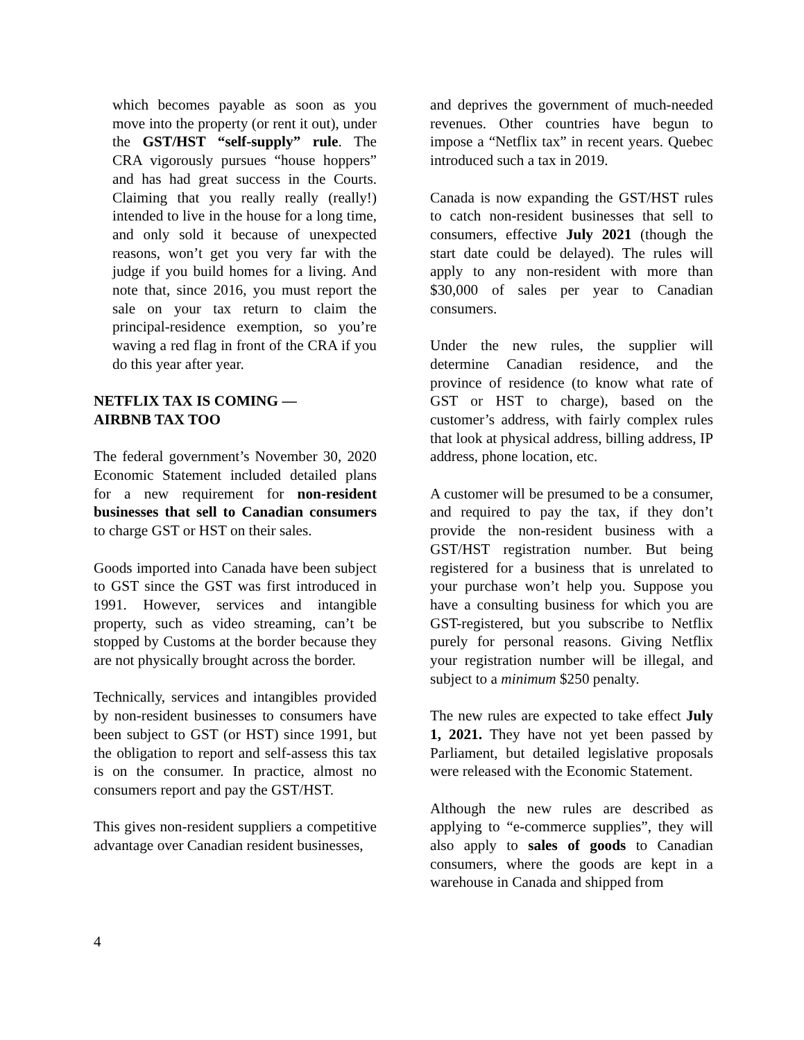which becomes payable as soon as you move into the property (or rent it out), under the GST/HST “self-supply” rule. The CRA vigorously pursues “house hoppers” and has had great success in the Courts. Claiming that you really really (really!) intended to live in the house for a long time, and only sold it because of unexpected reasons, won’t get you very far with the judge if you build homes for a living. And note that, since 2016, you must report the sale on your tax return to claim the principal-residence exemption, so you’re waving a red flag in front of the CRA if you do this year after year.
NETFLIX TAX IS COMING —
AIRBNB TAX TOO
The federal government’s November 30, 2020 Economic Statement included detailed plans for a new requirement for non-resident businesses that sell to Canadian consumers to charge GST or HST on their sales.
Goods imported into Canada have been subject to GST since the GST was first introduced in 1991. However, services and intangible property, such as video streaming, can’t be stopped by Customs at the border because they are not physically brought across the border.
Technically, services and intangibles provided by non-resident businesses to consumers have been subject to GST (or HST) since 1991, but the obligation to report and self-assess this tax is on the consumer. In practice, almost no consumers report and pay the GST/HST.
This gives non-resident suppliers a competitive advantage over Canadian resident businesses,
and deprives the government of much-needed revenues. Other countries have begun to impose a “Netflix tax” in recent years. Quebec introduced such a tax in 2019.
Canada is now expanding the GST/HST rules to catch non-resident businesses that sell to consumers, effective July 2021 (though the start date could be delayed). The rules will apply to any non-resident with more than $30,000 of sales per year to Canadian consumers.
Under the new rules, the supplier will determine Canadian residence, and the province of residence (to know what rate of GST or HST to charge), based on the customer’s address, with fairly complex rules that look at physical address, billing address, IP address, phone location, etc.
A customer will be presumed to be a consumer, and required to pay the tax, if they don’t provide the non-resident business with a GST/HST registration number. But being registered for a business that is unrelated to your purchase won’t help you. Suppose you have a consulting business for which you are GST-registered, but you subscribe to Netflix purely for personal reasons. Giving Netflix your registration number will be illegal, and subject to a minimum $250 penalty.
The new rules are expected to take effect July 1, 2021. They have not yet been passed by Parliament, but detailed legislative proposals were released with the Economic Statement.
Although the new rules are described as applying to “e-commerce supplies”, they will also apply to sales of goods to Canadian consumers, where the goods are kept in a warehouse in Canada and shipped from
4